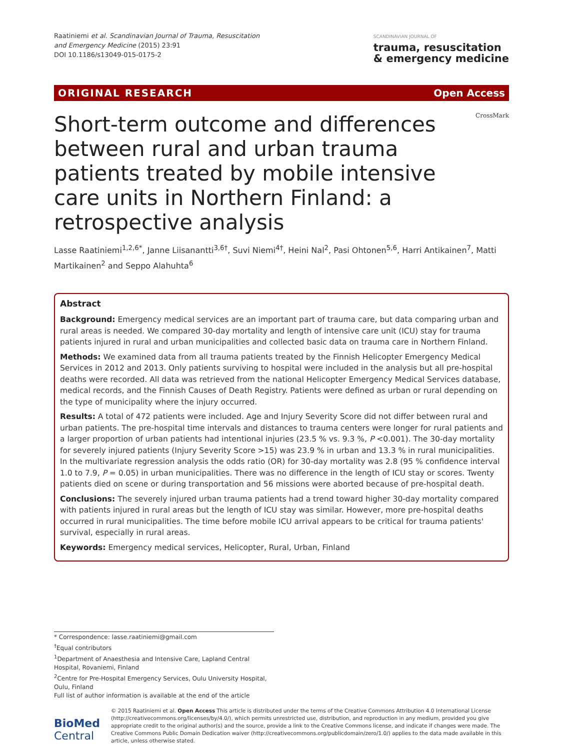Raatiniemi et al. Scandinavian Journal of Trauma, Resuscitation
and Emergency Medicine (2015) 23:91
DOI 10.1186/s13049-015-0175-2
SCANDINAVIAN JOURNAL OF
trauma, resuscitation
& emergency medicine
ORIGINAL RESEARCH Open Access
Short-term outcome and differences between rural and urban trauma patients treated by mobile intensive care units in Northern Finland: a retrospective analysis
CrossMark
Lasse Raatiniemi<sup>1,2,6*</sup>, Janne Liisanantti<sup>3,6†</sup>, Suvi Niemi<sup>4†</sup>, Heini Nal<sup>2</sup>, Pasi Ohtonen<sup>5,6</sup>, Harri Antikainen<sup>7</sup>, Matti Martikainen<sup>2</sup> and Seppo Alahuhta<sup>6</sup>
Abstract
Background: Emergency medical services are an important part of trauma care, but data comparing urban and rural areas is needed. We compared 30-day mortality and length of intensive care unit (ICU) stay for trauma patients injured in rural and urban municipalities and collected basic data on trauma care in Northern Finland.
Methods: We examined data from all trauma patients treated by the Finnish Helicopter Emergency Medical Services in 2012 and 2013. Only patients surviving to hospital were included in the analysis but all pre-hospital deaths were recorded. All data was retrieved from the national Helicopter Emergency Medical Services database, medical records, and the Finnish Causes of Death Registry. Patients were defined as urban or rural depending on the type of municipality where the injury occurred.
Results: A total of 472 patients were included. Age and Injury Severity Score did not differ between rural and urban patients. The pre-hospital time intervals and distances to trauma centers were longer for rural patients and a larger proportion of urban patients had intentional injuries (23.5 % vs. 9.3 %, P <0.001). The 30-day mortality for severely injured patients (Injury Severity Score >15) was 23.9 % in urban and 13.3 % in rural municipalities. In the multivariate regression analysis the odds ratio (OR) for 30-day mortality was 2.8 (95 % confidence interval 1.0 to 7.9, P = 0.05) in urban municipalities. There was no difference in the length of ICU stay or scores. Twenty patients died on scene or during transportation and 56 missions were aborted because of pre-hospital death.
Conclusions: The severely injured urban trauma patients had a trend toward higher 30-day mortality compared with patients injured in rural areas but the length of ICU stay was similar. However, more pre-hospital deaths occurred in rural municipalities. The time before mobile ICU arrival appears to be critical for trauma patients' survival, especially in rural areas.
Keywords: Emergency medical services, Helicopter, Rural, Urban, Finland
* Correspondence: lasse.raatiniemi@gmail.com
<sup>†</sup> Equal contributors
<sup>1</sup> Department of Anaesthesia and Intensive Care, Lapland Central Hospital, Rovaniemi, Finland
<sup>2</sup> Centre for Pre-Hospital Emergency Services, Oulu University Hospital, Oulu, Finland
Full list of author information is available at the end of the article
BioMed Central
© 2015 Raatiniemi et al. Open Access This article is distributed under the terms of the Creative Commons Attribution 4.0 International License (http://creativecommons.org/licenses/by/4.0/), which permits unrestricted use, distribution, and reproduction in any medium, provided you give appropriate credit to the original author(s) and the source, provide a link to the Creative Commons license, and indicate if changes were made. The Creative Commons Public Domain Dedication waiver (http://creativecommons.org/publicdomain/zero/1.0/) applies to the data made available in this article, unless otherwise stated.